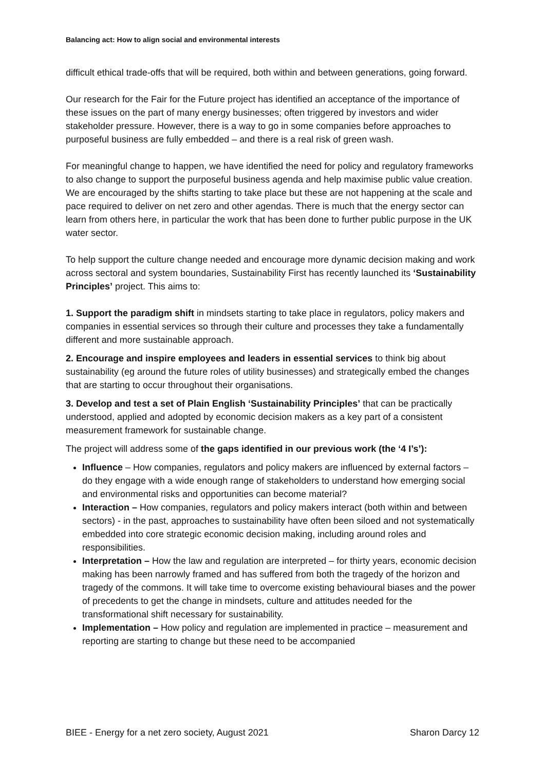Balancing act: How to align social and environmental interests
difficult ethical trade-offs that will be required, both within and between generations, going forward.
Our research for the Fair for the Future project has identified an acceptance of the importance of these issues on the part of many energy businesses; often triggered by investors and wider stakeholder pressure. However, there is a way to go in some companies before approaches to purposeful business are fully embedded – and there is a real risk of green wash.
For meaningful change to happen, we have identified the need for policy and regulatory frameworks to also change to support the purposeful business agenda and help maximise public value creation. We are encouraged by the shifts starting to take place but these are not happening at the scale and pace required to deliver on net zero and other agendas. There is much that the energy sector can learn from others here, in particular the work that has been done to further public purpose in the UK water sector.
To help support the culture change needed and encourage more dynamic decision making and work across sectoral and system boundaries, Sustainability First has recently launched its ‘Sustainability Principles’ project. This aims to:
1. Support the paradigm shift in mindsets starting to take place in regulators, policy makers and companies in essential services so through their culture and processes they take a fundamentally different and more sustainable approach.
2. Encourage and inspire employees and leaders in essential services to think big about sustainability (eg around the future roles of utility businesses) and strategically embed the changes that are starting to occur throughout their organisations.
3. Develop and test a set of Plain English ‘Sustainability Principles’ that can be practically understood, applied and adopted by economic decision makers as a key part of a consistent measurement framework for sustainable change.
The project will address some of the gaps identified in our previous work (the ‘4 I’s’):
Influence – How companies, regulators and policy makers are influenced by external factors – do they engage with a wide enough range of stakeholders to understand how emerging social and environmental risks and opportunities can become material?
Interaction – How companies, regulators and policy makers interact (both within and between sectors) - in the past, approaches to sustainability have often been siloed and not systematically embedded into core strategic economic decision making, including around roles and responsibilities.
Interpretation – How the law and regulation are interpreted – for thirty years, economic decision making has been narrowly framed and has suffered from both the tragedy of the horizon and tragedy of the commons. It will take time to overcome existing behavioural biases and the power of precedents to get the change in mindsets, culture and attitudes needed for the transformational shift necessary for sustainability.
Implementation – How policy and regulation are implemented in practice – measurement and reporting are starting to change but these need to be accompanied
BIEE - Energy for a net zero society, August 2021 Sharon Darcy 12